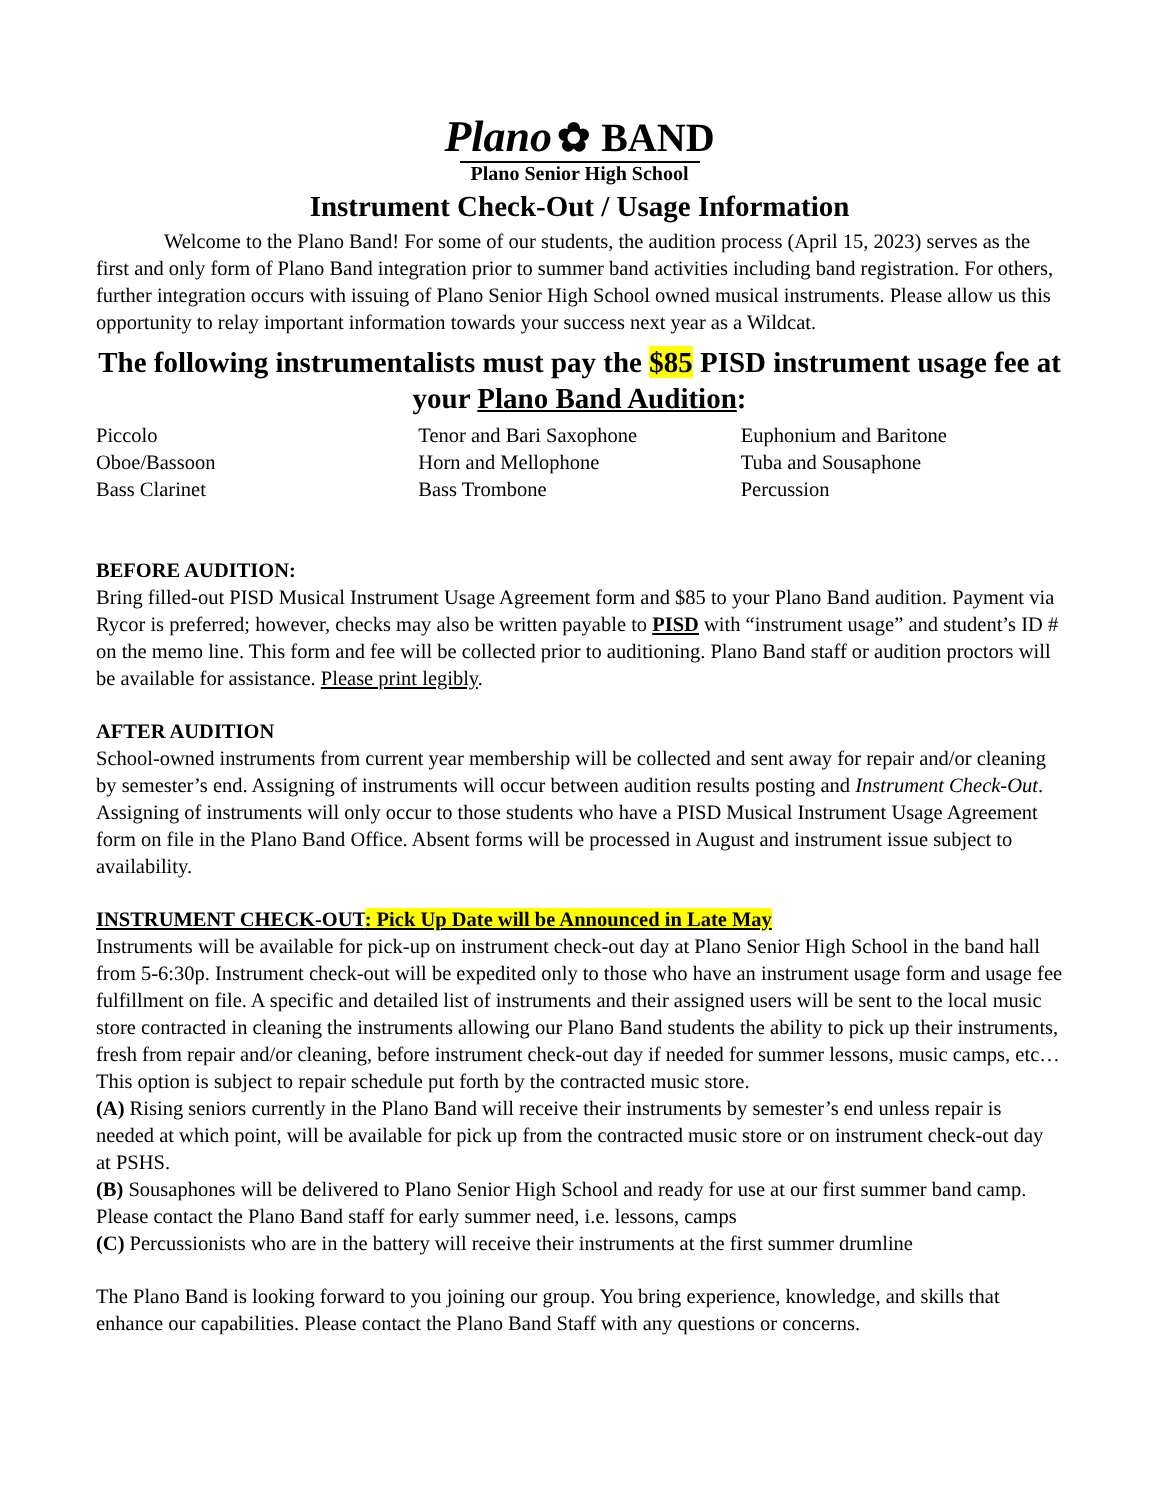Plano ✿ BAND
Plano Senior High School
Instrument Check-Out / Usage Information
Welcome to the Plano Band! For some of our students, the audition process (April 15, 2023) serves as the first and only form of Plano Band integration prior to summer band activities including band registration. For others, further integration occurs with issuing of Plano Senior High School owned musical instruments. Please allow us this opportunity to relay important information towards your success next year as a Wildcat.
The following instrumentalists must pay the $85 PISD instrument usage fee at your Plano Band Audition:
Piccolo
Oboe/Bassoon
Bass Clarinet
Tenor and Bari Saxophone
Horn and Mellophone
Bass Trombone
Euphonium and Baritone
Tuba and Sousaphone
Percussion
BEFORE AUDITION:
Bring filled-out PISD Musical Instrument Usage Agreement form and $85 to your Plano Band audition. Payment via Rycor is preferred; however, checks may also be written payable to PISD with “instrument usage” and student’s ID # on the memo line. This form and fee will be collected prior to auditioning. Plano Band staff or audition proctors will be available for assistance. Please print legibly.
AFTER AUDITION
School-owned instruments from current year membership will be collected and sent away for repair and/or cleaning by semester’s end. Assigning of instruments will occur between audition results posting and Instrument Check-Out. Assigning of instruments will only occur to those students who have a PISD Musical Instrument Usage Agreement form on file in the Plano Band Office. Absent forms will be processed in August and instrument issue subject to availability.
INSTRUMENT CHECK-OUT: Pick Up Date will be Announced in Late May
Instruments will be available for pick-up on instrument check-out day at Plano Senior High School in the band hall from 5-6:30p. Instrument check-out will be expedited only to those who have an instrument usage form and usage fee fulfillment on file. A specific and detailed list of instruments and their assigned users will be sent to the local music store contracted in cleaning the instruments allowing our Plano Band students the ability to pick up their instruments, fresh from repair and/or cleaning, before instrument check-out day if needed for summer lessons, music camps, etc… This option is subject to repair schedule put forth by the contracted music store.
(A) Rising seniors currently in the Plano Band will receive their instruments by semester’s end unless repair is needed at which point, will be available for pick up from the contracted music store or on instrument check-out day at PSHS.
(B) Sousaphones will be delivered to Plano Senior High School and ready for use at our first summer band camp. Please contact the Plano Band staff for early summer need, i.e. lessons, camps
(C) Percussionists who are in the battery will receive their instruments at the first summer drumline
The Plano Band is looking forward to you joining our group. You bring experience, knowledge, and skills that enhance our capabilities. Please contact the Plano Band Staff with any questions or concerns.